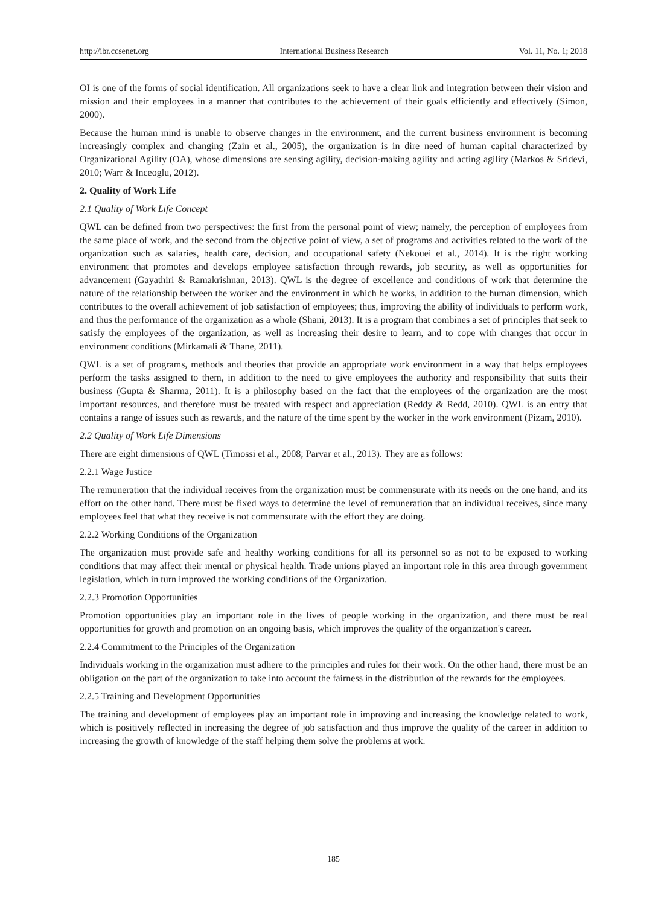http://ibr.ccsenet.org International Business Research Vol. 11, No. 1; 2018
OI is one of the forms of social identification. All organizations seek to have a clear link and integration between their vision and mission and their employees in a manner that contributes to the achievement of their goals efficiently and effectively (Simon, 2000).
Because the human mind is unable to observe changes in the environment, and the current business environment is becoming increasingly complex and changing (Zain et al., 2005), the organization is in dire need of human capital characterized by Organizational Agility (OA), whose dimensions are sensing agility, decision-making agility and acting agility (Markos & Sridevi, 2010; Warr & Inceoglu, 2012).
2. Quality of Work Life
2.1 Quality of Work Life Concept
QWL can be defined from two perspectives: the first from the personal point of view; namely, the perception of employees from the same place of work, and the second from the objective point of view, a set of programs and activities related to the work of the organization such as salaries, health care, decision, and occupational safety (Nekouei et al., 2014). It is the right working environment that promotes and develops employee satisfaction through rewards, job security, as well as opportunities for advancement (Gayathiri & Ramakrishnan, 2013). QWL is the degree of excellence and conditions of work that determine the nature of the relationship between the worker and the environment in which he works, in addition to the human dimension, which contributes to the overall achievement of job satisfaction of employees; thus, improving the ability of individuals to perform work, and thus the performance of the organization as a whole (Shani, 2013). It is a program that combines a set of principles that seek to satisfy the employees of the organization, as well as increasing their desire to learn, and to cope with changes that occur in environment conditions (Mirkamali & Thane, 2011).
QWL is a set of programs, methods and theories that provide an appropriate work environment in a way that helps employees perform the tasks assigned to them, in addition to the need to give employees the authority and responsibility that suits their business (Gupta & Sharma, 2011). It is a philosophy based on the fact that the employees of the organization are the most important resources, and therefore must be treated with respect and appreciation (Reddy & Redd, 2010). QWL is an entry that contains a range of issues such as rewards, and the nature of the time spent by the worker in the work environment (Pizam, 2010).
2.2 Quality of Work Life Dimensions
There are eight dimensions of QWL (Timossi et al., 2008; Parvar et al., 2013). They are as follows:
2.2.1 Wage Justice
The remuneration that the individual receives from the organization must be commensurate with its needs on the one hand, and its effort on the other hand. There must be fixed ways to determine the level of remuneration that an individual receives, since many employees feel that what they receive is not commensurate with the effort they are doing.
2.2.2 Working Conditions of the Organization
The organization must provide safe and healthy working conditions for all its personnel so as not to be exposed to working conditions that may affect their mental or physical health. Trade unions played an important role in this area through government legislation, which in turn improved the working conditions of the Organization.
2.2.3 Promotion Opportunities
Promotion opportunities play an important role in the lives of people working in the organization, and there must be real opportunities for growth and promotion on an ongoing basis, which improves the quality of the organization's career.
2.2.4 Commitment to the Principles of the Organization
Individuals working in the organization must adhere to the principles and rules for their work. On the other hand, there must be an obligation on the part of the organization to take into account the fairness in the distribution of the rewards for the employees.
2.2.5 Training and Development Opportunities
The training and development of employees play an important role in improving and increasing the knowledge related to work, which is positively reflected in increasing the degree of job satisfaction and thus improve the quality of the career in addition to increasing the growth of knowledge of the staff helping them solve the problems at work.
185